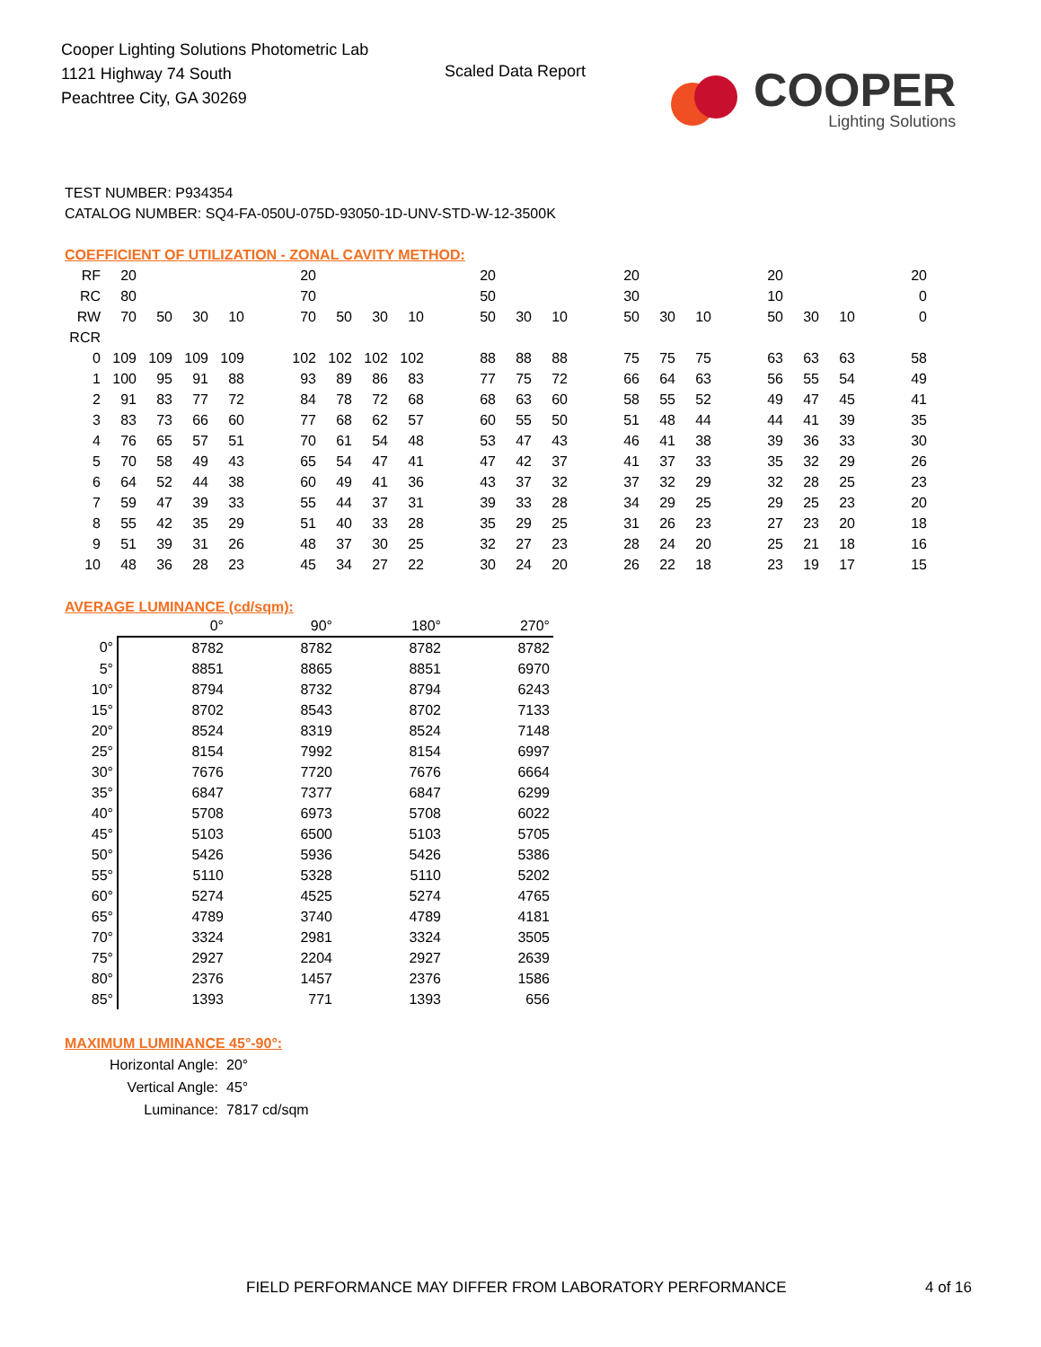Cooper Lighting Solutions Photometric Lab
1121 Highway 74 South
Peachtree City, GA 30269
Scaled Data Report
COOPER
Lighting Solutions
TEST NUMBER: P934354
CATALOG NUMBER: SQ4-FA-050U-075D-93050-1D-UNV-STD-W-12-3500K
COEFFICIENT OF UTILIZATION - ZONAL CAVITY METHOD:
| RF | 20 | | | | | 20 | | | | | 20 | | | | 20 | | | | 20 | | | | 20 |
| RC | 80 | | | | | 70 | | | | | 50 | | | | 30 | | | | 10 | | | | 0 |
| RW | 70 | 50 | 30 | 10 | | 70 | 50 | 30 | 10 | | 50 | 30 | 10 | | 50 | 30 | 10 | | 50 | 30 | 10 | | 0 |
| RCR | | | | | | | | | | | | | | | | | | | | | | | |
| 0 | 109 | 109 | 109 | 109 | | 102 | 102 | 102 | 102 | | 88 | 88 | 88 | | 75 | 75 | 75 | | 63 | 63 | 63 | | 58 |
| 1 | 100 | 95 | 91 | 88 | | 93 | 89 | 86 | 83 | | 77 | 75 | 72 | | 66 | 64 | 63 | | 56 | 55 | 54 | | 49 |
| 2 | 91 | 83 | 77 | 72 | | 84 | 78 | 72 | 68 | | 68 | 63 | 60 | | 58 | 55 | 52 | | 49 | 47 | 45 | | 41 |
| 3 | 83 | 73 | 66 | 60 | | 77 | 68 | 62 | 57 | | 60 | 55 | 50 | | 51 | 48 | 44 | | 44 | 41 | 39 | | 35 |
| 4 | 76 | 65 | 57 | 51 | | 70 | 61 | 54 | 48 | | 53 | 47 | 43 | | 46 | 41 | 38 | | 39 | 36 | 33 | | 30 |
| 5 | 70 | 58 | 49 | 43 | | 65 | 54 | 47 | 41 | | 47 | 42 | 37 | | 41 | 37 | 33 | | 35 | 32 | 29 | | 26 |
| 6 | 64 | 52 | 44 | 38 | | 60 | 49 | 41 | 36 | | 43 | 37 | 32 | | 37 | 32 | 29 | | 32 | 28 | 25 | | 23 |
| 7 | 59 | 47 | 39 | 33 | | 55 | 44 | 37 | 31 | | 39 | 33 | 28 | | 34 | 29 | 25 | | 29 | 25 | 23 | | 20 |
| 8 | 55 | 42 | 35 | 29 | | 51 | 40 | 33 | 28 | | 35 | 29 | 25 | | 31 | 26 | 23 | | 27 | 23 | 20 | | 18 |
| 9 | 51 | 39 | 31 | 26 | | 48 | 37 | 30 | 25 | | 32 | 27 | 23 | | 28 | 24 | 20 | | 25 | 21 | 18 | | 16 |
| 10 | 48 | 36 | 28 | 23 | | 45 | 34 | 27 | 22 | | 30 | 24 | 20 | | 26 | 22 | 18 | | 23 | 19 | 17 | | 15 |
AVERAGE LUMINANCE (cd/sqm):
| | 0° | 90° | 180° | 270° |
| --- | --- | --- | --- | --- |
| 0° | 8782 | 8782 | 8782 | 8782 |
| 5° | 8851 | 8865 | 8851 | 6970 |
| 10° | 8794 | 8732 | 8794 | 6243 |
| 15° | 8702 | 8543 | 8702 | 7133 |
| 20° | 8524 | 8319 | 8524 | 7148 |
| 25° | 8154 | 7992 | 8154 | 6997 |
| 30° | 7676 | 7720 | 7676 | 6664 |
| 35° | 6847 | 7377 | 6847 | 6299 |
| 40° | 5708 | 6973 | 5708 | 6022 |
| 45° | 5103 | 6500 | 5103 | 5705 |
| 50° | 5426 | 5936 | 5426 | 5386 |
| 55° | 5110 | 5328 | 5110 | 5202 |
| 60° | 5274 | 4525 | 5274 | 4765 |
| 65° | 4789 | 3740 | 4789 | 4181 |
| 70° | 3324 | 2981 | 3324 | 3505 |
| 75° | 2927 | 2204 | 2927 | 2639 |
| 80° | 2376 | 1457 | 2376 | 1586 |
| 85° | 1393 | 771 | 1393 | 656 |
MAXIMUM LUMINANCE 45°-90°:
| Horizontal Angle: | 20° |
| Vertical Angle: | 45° |
| Luminance: | 7817 cd/sqm |
FIELD PERFORMANCE MAY DIFFER FROM LABORATORY PERFORMANCE
4 of 16